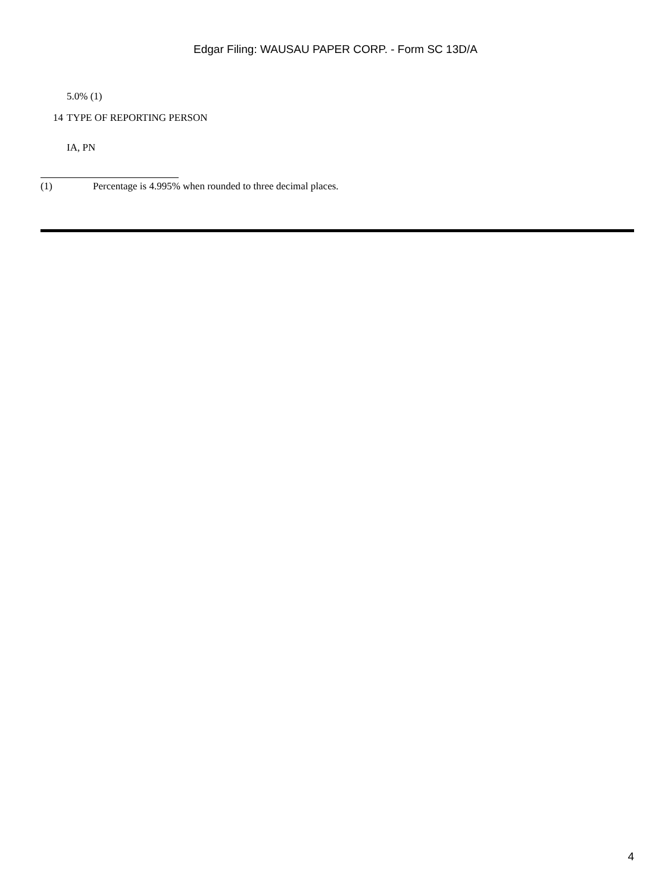Edgar Filing: WAUSAU PAPER CORP. - Form SC 13D/A
5.0% (1)
14 TYPE OF REPORTING PERSON
IA, PN
(1) Percentage is 4.995% when rounded to three decimal places.
4